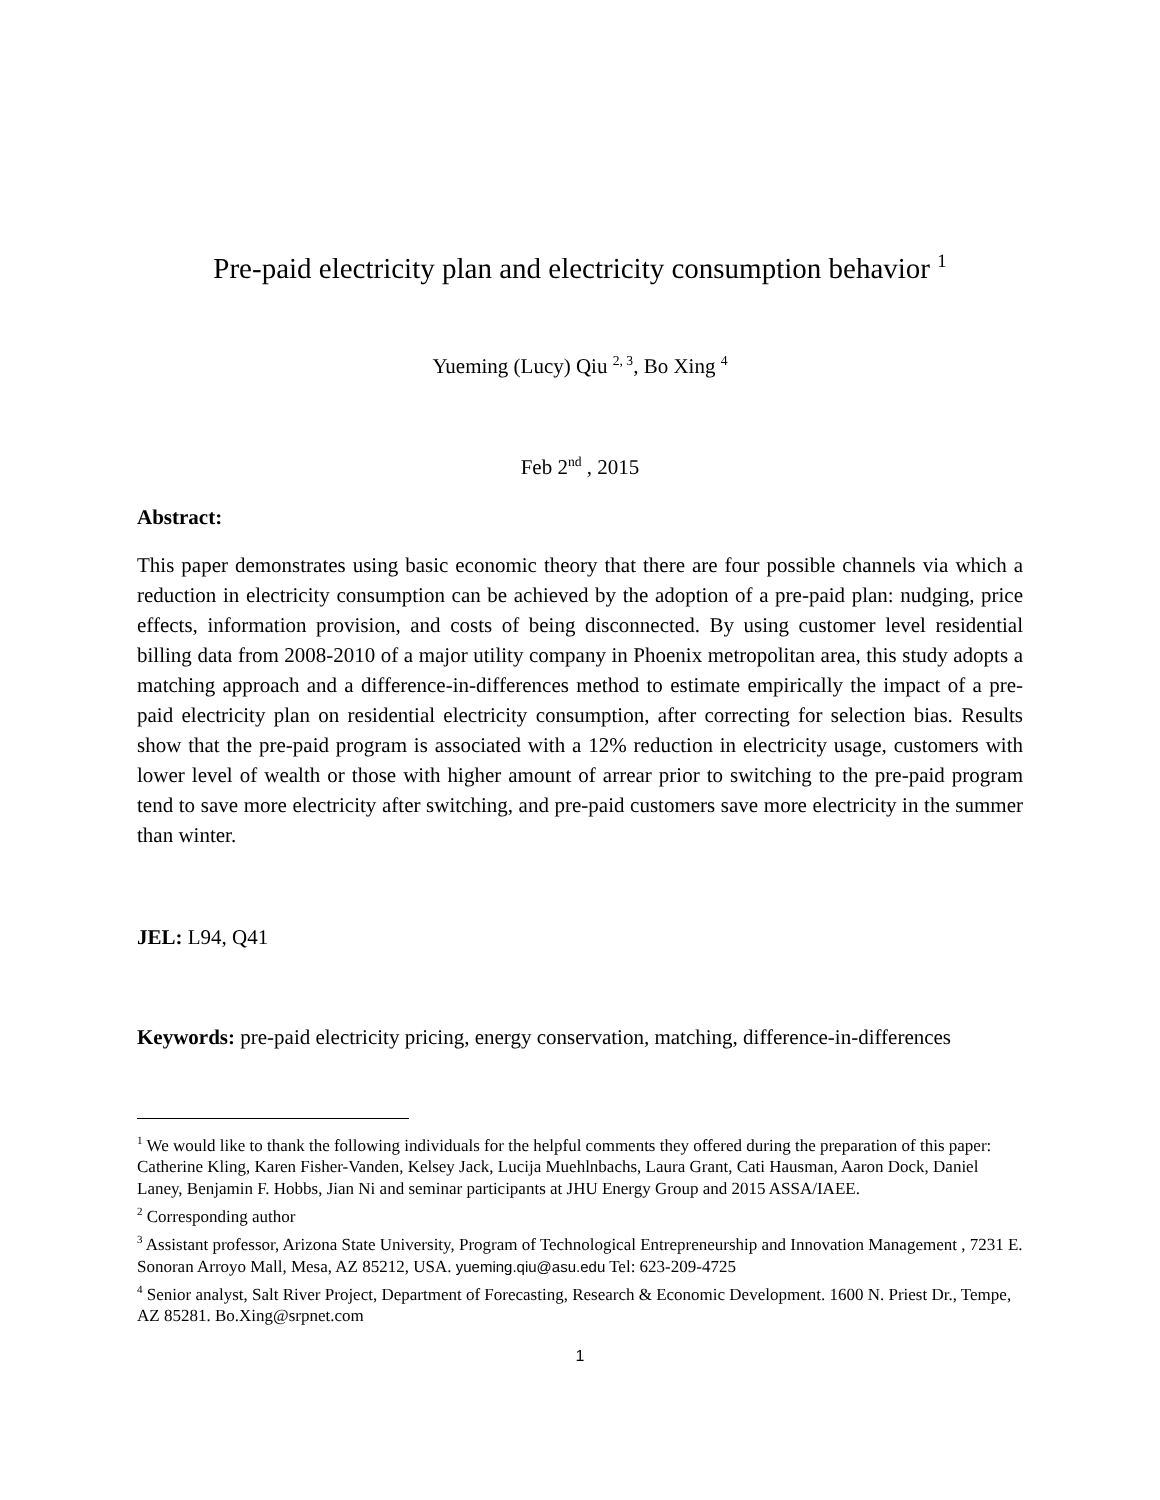Pre-paid electricity plan and electricity consumption behavior <sup>1</sup>
Yueming (Lucy) Qiu <sup>2, 3</sup>, Bo Xing <sup>4</sup>
Feb 2<sup>nd</sup> , 2015
Abstract:
This paper demonstrates using basic economic theory that there are four possible channels via which a reduction in electricity consumption can be achieved by the adoption of a pre-paid plan: nudging, price effects, information provision, and costs of being disconnected. By using customer level residential billing data from 2008-2010 of a major utility company in Phoenix metropolitan area, this study adopts a matching approach and a difference-in-differences method to estimate empirically the impact of a pre-paid electricity plan on residential electricity consumption, after correcting for selection bias. Results show that the pre-paid program is associated with a 12% reduction in electricity usage, customers with lower level of wealth or those with higher amount of arrear prior to switching to the pre-paid program tend to save more electricity after switching, and pre-paid customers save more electricity in the summer than winter.
JEL: L94, Q41
Keywords: pre-paid electricity pricing, energy conservation, matching, difference-in-differences
<sup>1</sup> We would like to thank the following individuals for the helpful comments they offered during the preparation of this paper: Catherine Kling, Karen Fisher-Vanden, Kelsey Jack, Lucija Muehlnbachs, Laura Grant, Cati Hausman, Aaron Dock, Daniel Laney, Benjamin F. Hobbs, Jian Ni and seminar participants at JHU Energy Group and 2015 ASSA/IAEE.
<sup>2</sup> Corresponding author
<sup>3</sup> Assistant professor, Arizona State University, Program of Technological Entrepreneurship and Innovation Management , 7231 E. Sonoran Arroyo Mall, Mesa, AZ 85212, USA. yueming.qiu@asu.edu Tel: 623-209-4725
<sup>4</sup> Senior analyst, Salt River Project, Department of Forecasting, Research & Economic Development. 1600 N. Priest Dr., Tempe, AZ 85281. Bo.Xing@srpnet.com
1